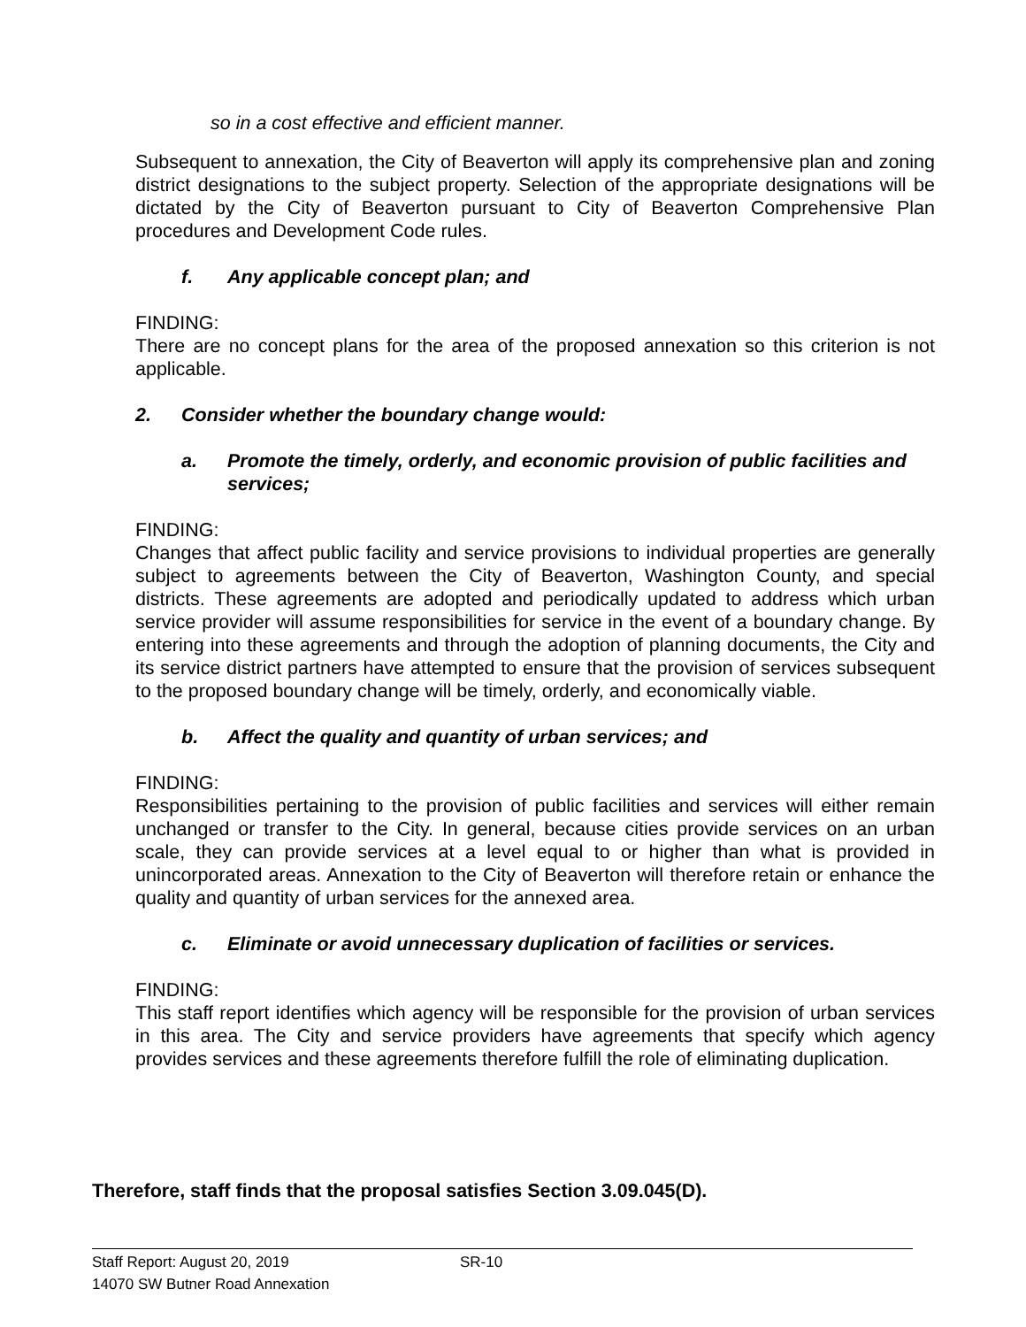so in a cost effective and efficient manner.
Subsequent to annexation, the City of Beaverton will apply its comprehensive plan and zoning district designations to the subject property. Selection of the appropriate designations will be dictated by the City of Beaverton pursuant to City of Beaverton Comprehensive Plan procedures and Development Code rules.
f. Any applicable concept plan; and
FINDING:
There are no concept plans for the area of the proposed annexation so this criterion is not applicable.
2. Consider whether the boundary change would:
a. Promote the timely, orderly, and economic provision of public facilities and services;
FINDING:
Changes that affect public facility and service provisions to individual properties are generally subject to agreements between the City of Beaverton, Washington County, and special districts. These agreements are adopted and periodically updated to address which urban service provider will assume responsibilities for service in the event of a boundary change. By entering into these agreements and through the adoption of planning documents, the City and its service district partners have attempted to ensure that the provision of services subsequent to the proposed boundary change will be timely, orderly, and economically viable.
b. Affect the quality and quantity of urban services; and
FINDING:
Responsibilities pertaining to the provision of public facilities and services will either remain unchanged or transfer to the City. In general, because cities provide services on an urban scale, they can provide services at a level equal to or higher than what is provided in unincorporated areas. Annexation to the City of Beaverton will therefore retain or enhance the quality and quantity of urban services for the annexed area.
c. Eliminate or avoid unnecessary duplication of facilities or services.
FINDING:
This staff report identifies which agency will be responsible for the provision of urban services in this area. The City and service providers have agreements that specify which agency provides services and these agreements therefore fulfill the role of eliminating duplication.
Therefore, staff finds that the proposal satisfies Section 3.09.045(D).
Staff Report: August 20, 2019 SR-10
14070 SW Butner Road Annexation